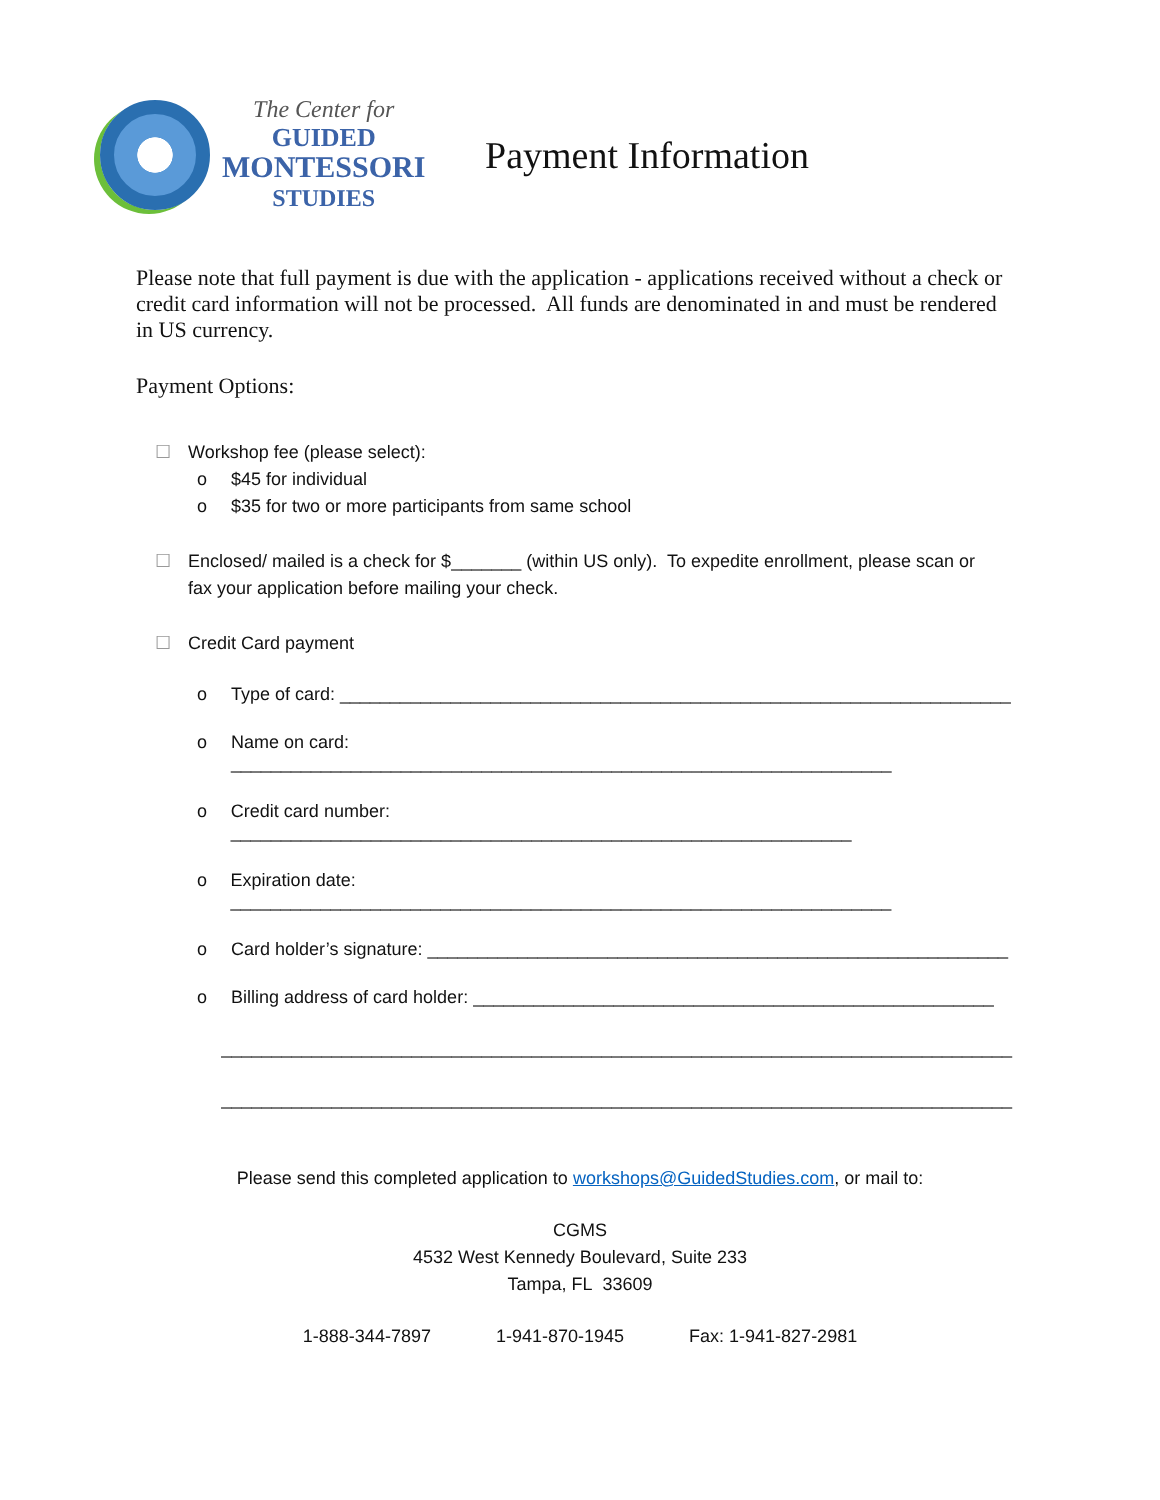The Center for
GUIDED
MONTESSORI
STUDIES
Payment Information
Please note that full payment is due with the application - applications received without a check or credit card information will not be processed. All funds are denominated in and must be rendered in US currency.
Payment Options:
☐ Workshop fee (please select):
o $45 for individual
o $35 for two or more participants from same school
☐ Enclosed/ mailed is a check for $_______ (within US only). To expedite enrollment, please scan or
fax your application before mailing your check.
☐ Credit Card payment
o Type of card: ___________________________________________________________________
o Name on card: __________________________________________________________________
o Credit card number: ______________________________________________________________
o Expiration date: __________________________________________________________________
o Card holder’s signature: __________________________________________________________
o Billing address of card holder: ____________________________________________________
_______________________________________________________________________________
_______________________________________________________________________________
Please send this completed application to workshops@GuidedStudies.com, or mail to:
CGMS
4532 West Kennedy Boulevard, Suite 233
Tampa, FL 33609
1-888-344-7897 1-941-870-1945 Fax: 1-941-827-2981